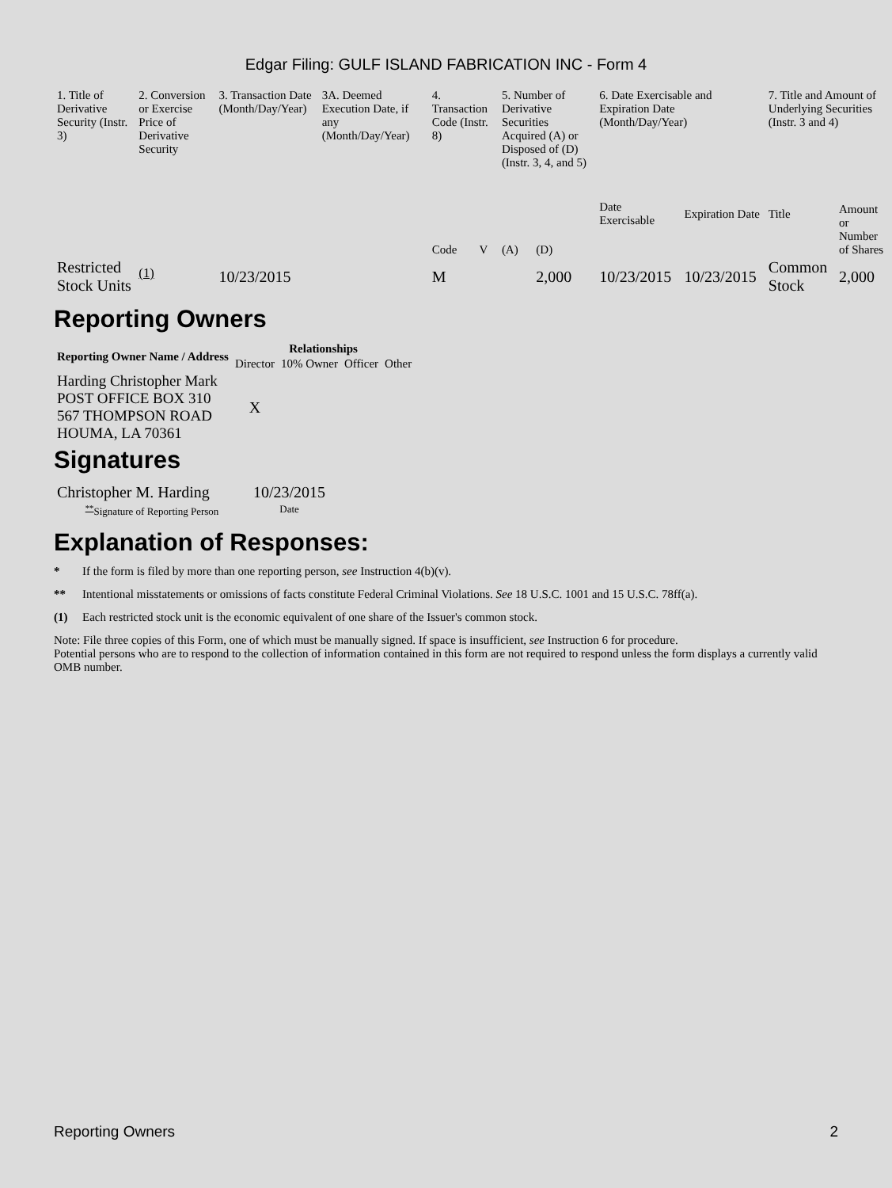Edgar Filing: GULF ISLAND FABRICATION INC - Form 4
| 1. Title of Derivative Security (Instr. 3) | 2. Conversion or Exercise Price of Derivative Security | 3. Transaction Date (Month/Day/Year) | 3A. Deemed Execution Date, if any (Month/Day/Year) | 4. Transaction Code (Instr. 8) | | 5. Number of Derivative Securities Acquired (A) or Disposed of (D) (Instr. 3, 4, and 5) | | 6. Date Exercisable and Expiration Date (Month/Day/Year) | | 7. Title and Amount of Underlying Securities (Instr. 3 and 4) | |
| --- | --- | --- | --- | --- | --- | --- | --- | --- | --- | --- | --- |
| | | | | Code | V | (A) | (D) | Date Exercisable | Expiration Date | Title | Amount or Number of Shares |
| Restricted Stock Units | <sup>(1)</sup> | 10/23/2015 | | M | | | 2,000 | 10/23/2015 | 10/23/2015 | Common Stock | 2,000 |
Reporting Owners
| Reporting Owner Name / Address | Relationships | | | |
| --- | --- | --- | --- | --- |
| | Director | 10% Owner | Officer | Other |
| Harding Christopher Mark POST OFFICE BOX 310 567 THOMPSON ROAD HOUMA, LA 70361 | X | | | |
Signatures
| Christopher M. Harding | 10/23/2015 |
| <sup>**</sup> Signature of Reporting Person | Date |
Explanation of Responses:
* If the form is filed by more than one reporting person, see Instruction 4(b)(v).
** Intentional misstatements or omissions of facts constitute Federal Criminal Violations. See 18 U.S.C. 1001 and 15 U.S.C. 78ff(a).
(1) Each restricted stock unit is the economic equivalent of one share of the Issuer's common stock.
Note: File three copies of this Form, one of which must be manually signed. If space is insufficient, see Instruction 6 for procedure.
Potential persons who are to respond to the collection of information contained in this form are not required to respond unless the form displays a currently valid OMB number.
Reporting Owners 2